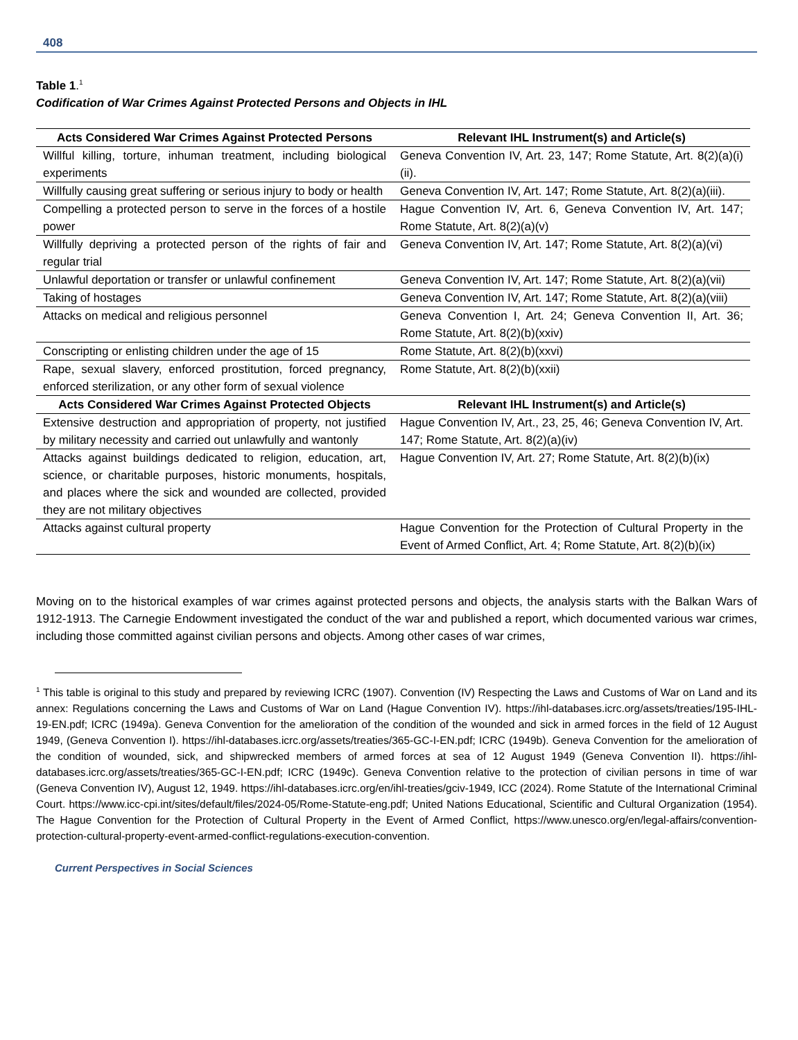408
Table 1.<sup>1</sup>
Codification of War Crimes Against Protected Persons and Objects in IHL
| Acts Considered War Crimes Against Protected Persons | Relevant IHL Instrument(s) and Article(s) |
| --- | --- |
| Willful killing, torture, inhuman treatment, including biological experiments | Geneva Convention IV, Art. 23, 147; Rome Statute, Art. 8(2)(a)(i)(ii). |
| Willfully causing great suffering or serious injury to body or health | Geneva Convention IV, Art. 147; Rome Statute, Art. 8(2)(a)(iii). |
| Compelling a protected person to serve in the forces of a hostile power | Hague Convention IV, Art. 6, Geneva Convention IV, Art. 147; Rome Statute, Art. 8(2)(a)(v) |
| Willfully depriving a protected person of the rights of fair and regular trial | Geneva Convention IV, Art. 147; Rome Statute, Art. 8(2)(a)(vi) |
| Unlawful deportation or transfer or unlawful confinement | Geneva Convention IV, Art. 147; Rome Statute, Art. 8(2)(a)(vii) |
| Taking of hostages | Geneva Convention IV, Art. 147; Rome Statute, Art. 8(2)(a)(viii) |
| Attacks on medical and religious personnel | Geneva Convention I, Art. 24; Geneva Convention II, Art. 36; Rome Statute, Art. 8(2)(b)(xxiv) |
| Conscripting or enlisting children under the age of 15 | Rome Statute, Art. 8(2)(b)(xxvi) |
| Rape, sexual slavery, enforced prostitution, forced pregnancy, enforced sterilization, or any other form of sexual violence | Rome Statute, Art. 8(2)(b)(xxii) |
| Acts Considered War Crimes Against Protected Objects | Relevant IHL Instrument(s) and Article(s) |
| Extensive destruction and appropriation of property, not justified by military necessity and carried out unlawfully and wantonly | Hague Convention IV, Art., 23, 25, 46; Geneva Convention IV, Art. 147; Rome Statute, Art. 8(2)(a)(iv) |
| Attacks against buildings dedicated to religion, education, art, science, or charitable purposes, historic monuments, hospitals, and places where the sick and wounded are collected, provided they are not military objectives | Hague Convention IV, Art. 27; Rome Statute, Art. 8(2)(b)(ix) |
| Attacks against cultural property | Hague Convention for the Protection of Cultural Property in the Event of Armed Conflict, Art. 4; Rome Statute, Art. 8(2)(b)(ix) |
Moving on to the historical examples of war crimes against protected persons and objects, the analysis starts with the Balkan Wars of 1912-1913. The Carnegie Endowment investigated the conduct of the war and published a report, which documented various war crimes, including those committed against civilian persons and objects. Among other cases of war crimes,
<sup>1</sup> This table is original to this study and prepared by reviewing ICRC (1907). Convention (IV) Respecting the Laws and Customs of War on Land and its annex: Regulations concerning the Laws and Customs of War on Land (Hague Convention IV). https://ihl-databases.icrc.org/assets/treaties/195-IHL-19-EN.pdf; ICRC (1949a). Geneva Convention for the amelioration of the condition of the wounded and sick in armed forces in the field of 12 August 1949, (Geneva Convention I). https://ihl-databases.icrc.org/assets/treaties/365-GC-I-EN.pdf; ICRC (1949b). Geneva Convention for the amelioration of the condition of wounded, sick, and shipwrecked members of armed forces at sea of 12 August 1949 (Geneva Convention II). https://ihl-databases.icrc.org/assets/treaties/365-GC-I-EN.pdf; ICRC (1949c). Geneva Convention relative to the protection of civilian persons in time of war (Geneva Convention IV), August 12, 1949. https://ihl-databases.icrc.org/en/ihl-treaties/gciv-1949, ICC (2024). Rome Statute of the International Criminal Court. https://www.icc-cpi.int/sites/default/files/2024-05/Rome-Statute-eng.pdf; United Nations Educational, Scientific and Cultural Organization (1954). The Hague Convention for the Protection of Cultural Property in the Event of Armed Conflict, https://www.unesco.org/en/legal-affairs/convention-protection-cultural-property-event-armed-conflict-regulations-execution-convention.
Current Perspectives in Social Sciences